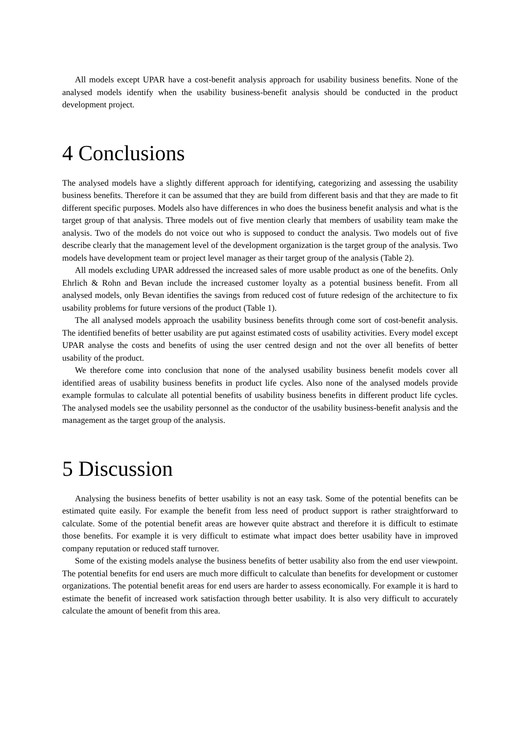All models except UPAR have a cost-benefit analysis approach for usability business benefits. None of the analysed models identify when the usability business-benefit analysis should be conducted in the product development project.
4 Conclusions
The analysed models have a slightly different approach for identifying, categorizing and assessing the usability business benefits. Therefore it can be assumed that they are build from different basis and that they are made to fit different specific purposes. Models also have differences in who does the business benefit analysis and what is the target group of that analysis. Three models out of five mention clearly that members of usability team make the analysis. Two of the models do not voice out who is supposed to conduct the analysis. Two models out of five describe clearly that the management level of the development organization is the target group of the analysis. Two models have development team or project level manager as their target group of the analysis (Table 2).
All models excluding UPAR addressed the increased sales of more usable product as one of the benefits. Only Ehrlich & Rohn and Bevan include the increased customer loyalty as a potential business benefit. From all analysed models, only Bevan identifies the savings from reduced cost of future redesign of the architecture to fix usability problems for future versions of the product (Table 1).
The all analysed models approach the usability business benefits through come sort of cost-benefit analysis. The identified benefits of better usability are put against estimated costs of usability activities. Every model except UPAR analyse the costs and benefits of using the user centred design and not the over all benefits of better usability of the product.
We therefore come into conclusion that none of the analysed usability business benefit models cover all identified areas of usability business benefits in product life cycles. Also none of the analysed models provide example formulas to calculate all potential benefits of usability business benefits in different product life cycles. The analysed models see the usability personnel as the conductor of the usability business-benefit analysis and the management as the target group of the analysis.
5 Discussion
Analysing the business benefits of better usability is not an easy task. Some of the potential benefits can be estimated quite easily. For example the benefit from less need of product support is rather straightforward to calculate. Some of the potential benefit areas are however quite abstract and therefore it is difficult to estimate those benefits. For example it is very difficult to estimate what impact does better usability have in improved company reputation or reduced staff turnover.
Some of the existing models analyse the business benefits of better usability also from the end user viewpoint. The potential benefits for end users are much more difficult to calculate than benefits for development or customer organizations. The potential benefit areas for end users are harder to assess economically. For example it is hard to estimate the benefit of increased work satisfaction through better usability. It is also very difficult to accurately calculate the amount of benefit from this area.